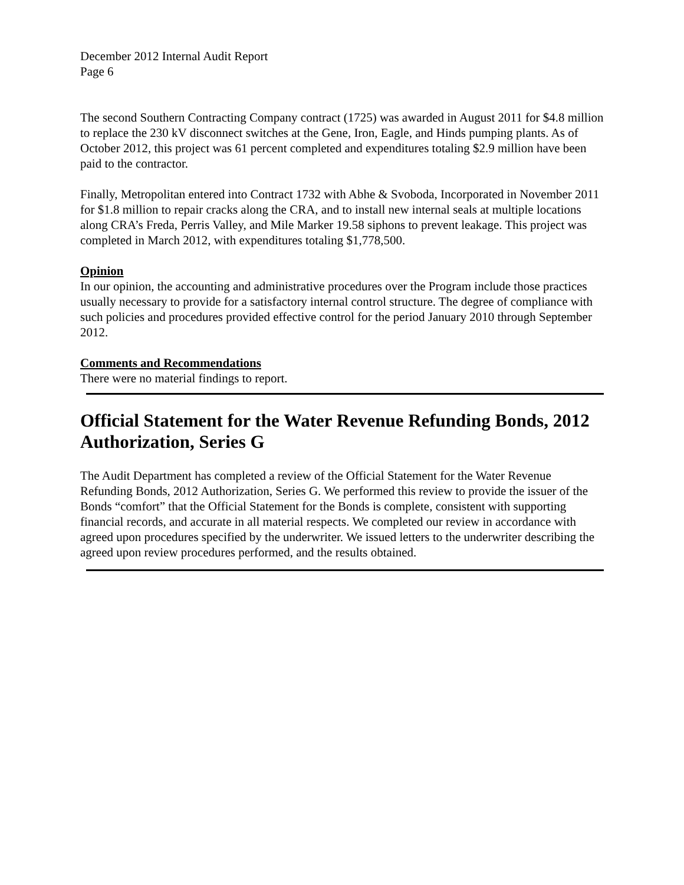December 2012 Internal Audit Report
Page 6
The second Southern Contracting Company contract (1725) was awarded in August 2011 for $4.8 million to replace the 230 kV disconnect switches at the Gene, Iron, Eagle, and Hinds pumping plants. As of October 2012, this project was 61 percent completed and expenditures totaling $2.9 million have been paid to the contractor.
Finally, Metropolitan entered into Contract 1732 with Abhe & Svoboda, Incorporated in November 2011 for $1.8 million to repair cracks along the CRA, and to install new internal seals at multiple locations along CRA’s Freda, Perris Valley, and Mile Marker 19.58 siphons to prevent leakage. This project was completed in March 2012, with expenditures totaling $1,778,500.
Opinion
In our opinion, the accounting and administrative procedures over the Program include those practices usually necessary to provide for a satisfactory internal control structure. The degree of compliance with such policies and procedures provided effective control for the period January 2010 through September 2012.
Comments and Recommendations
There were no material findings to report.
Official Statement for the Water Revenue Refunding Bonds, 2012 Authorization, Series G
The Audit Department has completed a review of the Official Statement for the Water Revenue Refunding Bonds, 2012 Authorization, Series G. We performed this review to provide the issuer of the Bonds “comfort” that the Official Statement for the Bonds is complete, consistent with supporting financial records, and accurate in all material respects. We completed our review in accordance with agreed upon procedures specified by the underwriter. We issued letters to the underwriter describing the agreed upon review procedures performed, and the results obtained.